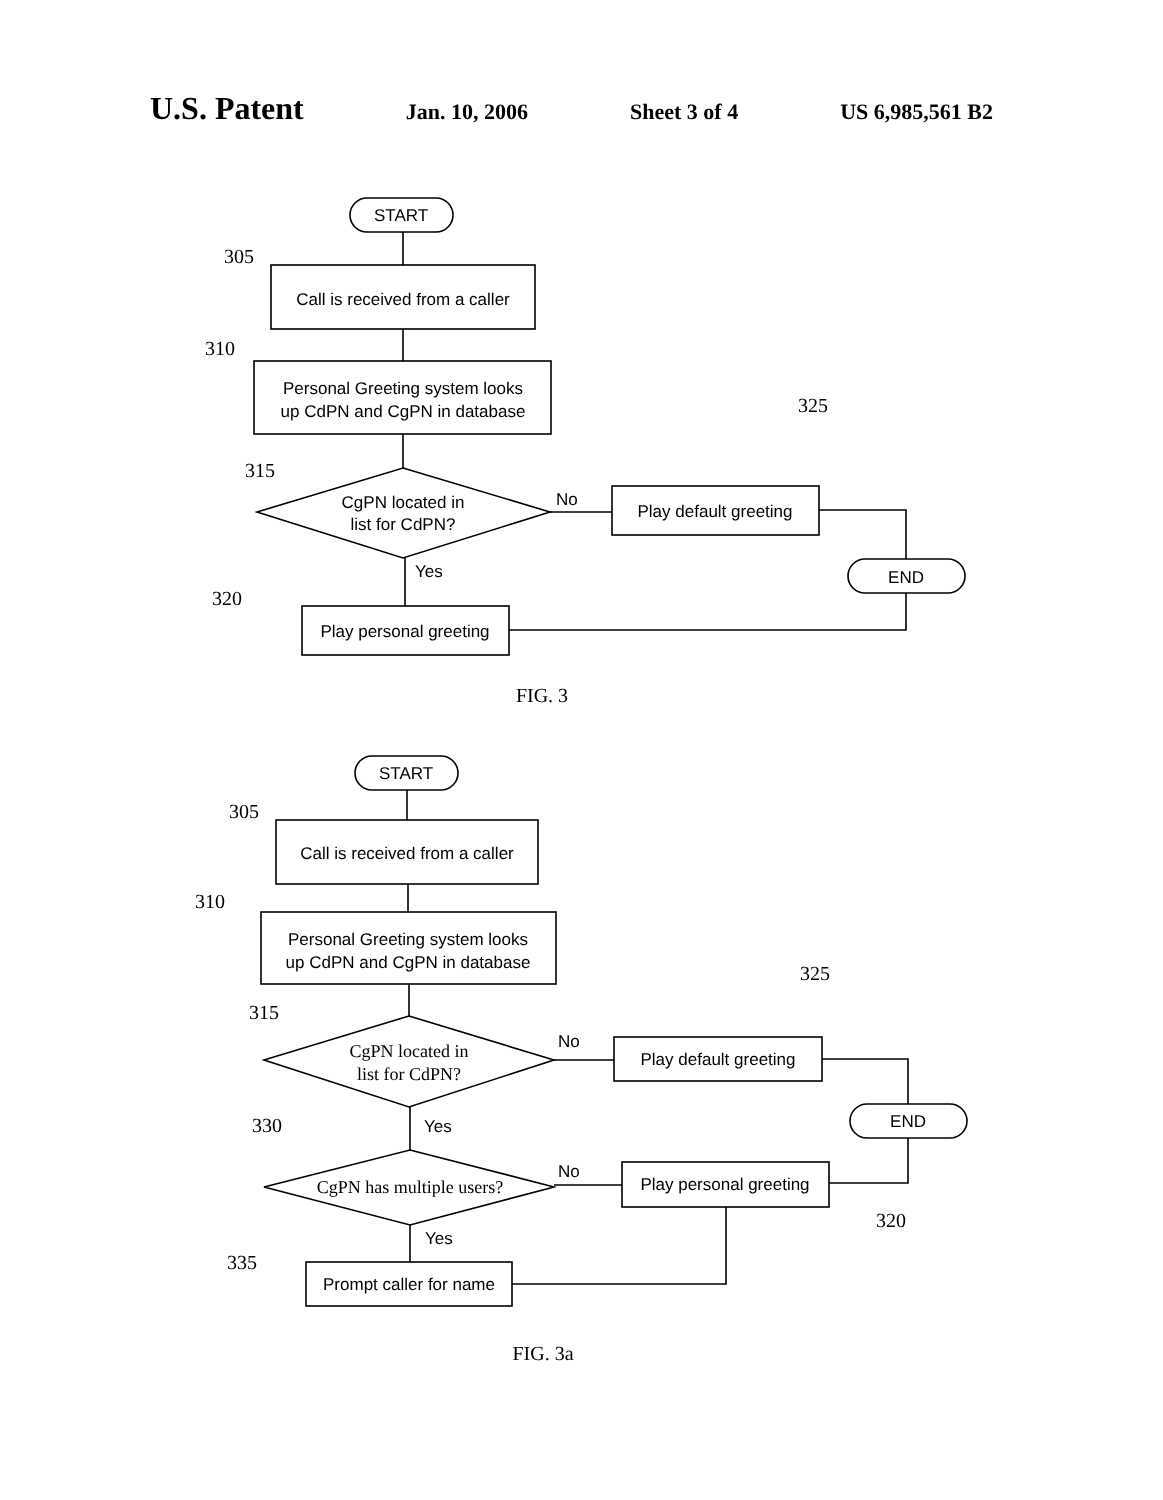U.S. Patent Jan. 10, 2006 Sheet 3 of 4 US 6,985,561 B2
START
Call is received from a caller
305
Personal Greeting system looks
up CdPN and CgPN in database
310
CgPN located in
list for CdPN?
315
No
Play default greeting
325
END
Yes
Play personal greeting
320
FIG. 3
START
Call is received from a caller
305
Personal Greeting system looks
up CdPN and CgPN in database
310
CgPN located in
list for CdPN?
315
No
Play default greeting
325
END
Yes
330
CgPN has multiple users?
No
Play personal greeting
320
Yes
Prompt caller for name
335
FIG. 3a